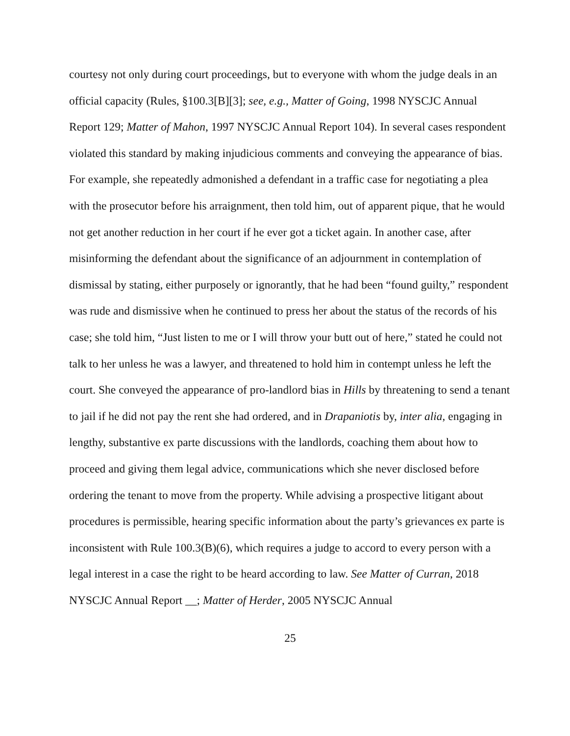courtesy not only during court proceedings, but to everyone with whom the judge deals in an official capacity (Rules, §100.3[B][3]; see, e.g., Matter of Going, 1998 NYSCJC Annual Report 129; Matter of Mahon, 1997 NYSCJC Annual Report 104). In several cases respondent violated this standard by making injudicious comments and conveying the appearance of bias. For example, she repeatedly admonished a defendant in a traffic case for negotiating a plea with the prosecutor before his arraignment, then told him, out of apparent pique, that he would not get another reduction in her court if he ever got a ticket again. In another case, after misinforming the defendant about the significance of an adjournment in contemplation of dismissal by stating, either purposely or ignorantly, that he had been “found guilty,” respondent was rude and dismissive when he continued to press her about the status of the records of his case; she told him, “Just listen to me or I will throw your butt out of here,” stated he could not talk to her unless he was a lawyer, and threatened to hold him in contempt unless he left the court. She conveyed the appearance of pro-landlord bias in Hills by threatening to send a tenant to jail if he did not pay the rent she had ordered, and in Drapaniotis by, inter alia, engaging in lengthy, substantive ex parte discussions with the landlords, coaching them about how to proceed and giving them legal advice, communications which she never disclosed before ordering the tenant to move from the property. While advising a prospective litigant about procedures is permissible, hearing specific information about the party’s grievances ex parte is inconsistent with Rule 100.3(B)(6), which requires a judge to accord to every person with a legal interest in a case the right to be heard according to law. See Matter of Curran, 2018 NYSCJC Annual Report __; Matter of Herder, 2005 NYSCJC Annual
25